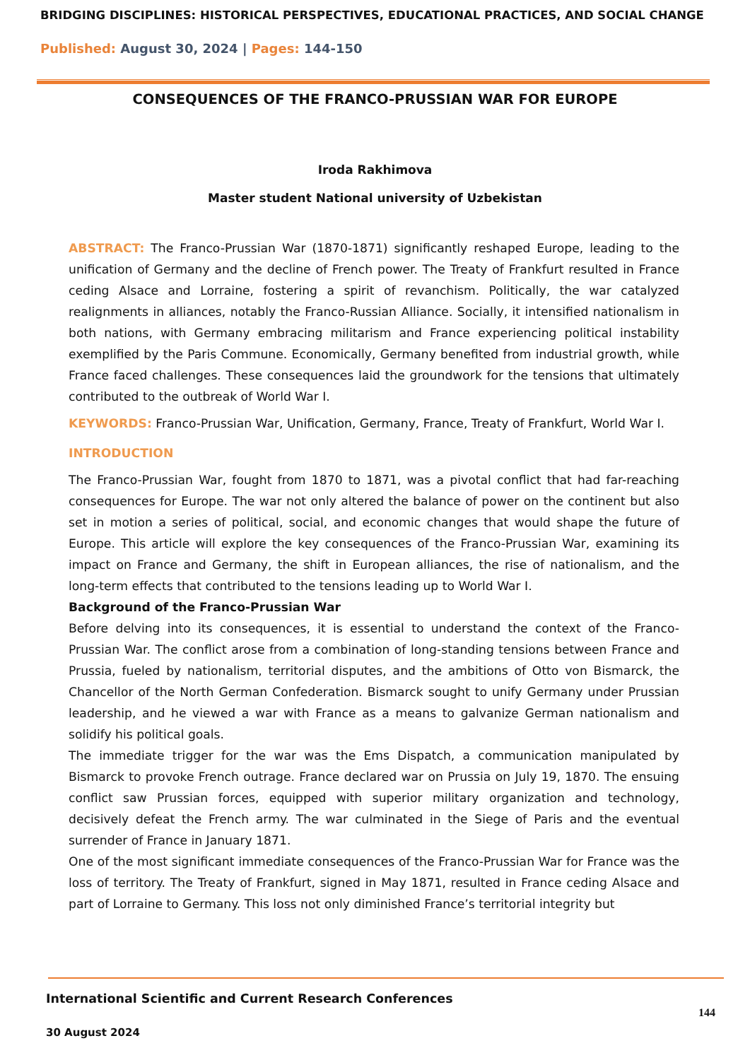BRIDGING DISCIPLINES: HISTORICAL PERSPECTIVES, EDUCATIONAL PRACTICES, AND SOCIAL CHANGE
Published: August 30, 2024 | Pages: 144-150
CONSEQUENCES OF THE FRANCO-PRUSSIAN WAR FOR EUROPE
Iroda Rakhimova
Master student National university of Uzbekistan
ABSTRACT: The Franco-Prussian War (1870-1871) significantly reshaped Europe, leading to the unification of Germany and the decline of French power. The Treaty of Frankfurt resulted in France ceding Alsace and Lorraine, fostering a spirit of revanchism. Politically, the war catalyzed realignments in alliances, notably the Franco-Russian Alliance. Socially, it intensified nationalism in both nations, with Germany embracing militarism and France experiencing political instability exemplified by the Paris Commune. Economically, Germany benefited from industrial growth, while France faced challenges. These consequences laid the groundwork for the tensions that ultimately contributed to the outbreak of World War I.
KEYWORDS: Franco-Prussian War, Unification, Germany, France, Treaty of Frankfurt, World War I.
INTRODUCTION
The Franco-Prussian War, fought from 1870 to 1871, was a pivotal conflict that had far-reaching consequences for Europe. The war not only altered the balance of power on the continent but also set in motion a series of political, social, and economic changes that would shape the future of Europe. This article will explore the key consequences of the Franco-Prussian War, examining its impact on France and Germany, the shift in European alliances, the rise of nationalism, and the long-term effects that contributed to the tensions leading up to World War I.
Background of the Franco-Prussian War
Before delving into its consequences, it is essential to understand the context of the Franco-Prussian War. The conflict arose from a combination of long-standing tensions between France and Prussia, fueled by nationalism, territorial disputes, and the ambitions of Otto von Bismarck, the Chancellor of the North German Confederation. Bismarck sought to unify Germany under Prussian leadership, and he viewed a war with France as a means to galvanize German nationalism and solidify his political goals.
The immediate trigger for the war was the Ems Dispatch, a communication manipulated by Bismarck to provoke French outrage. France declared war on Prussia on July 19, 1870. The ensuing conflict saw Prussian forces, equipped with superior military organization and technology, decisively defeat the French army. The war culminated in the Siege of Paris and the eventual surrender of France in January 1871.
One of the most significant immediate consequences of the Franco-Prussian War for France was the loss of territory. The Treaty of Frankfurt, signed in May 1871, resulted in France ceding Alsace and part of Lorraine to Germany. This loss not only diminished France’s territorial integrity but
International Scientific and Current Research Conferences
144
30 August 2024